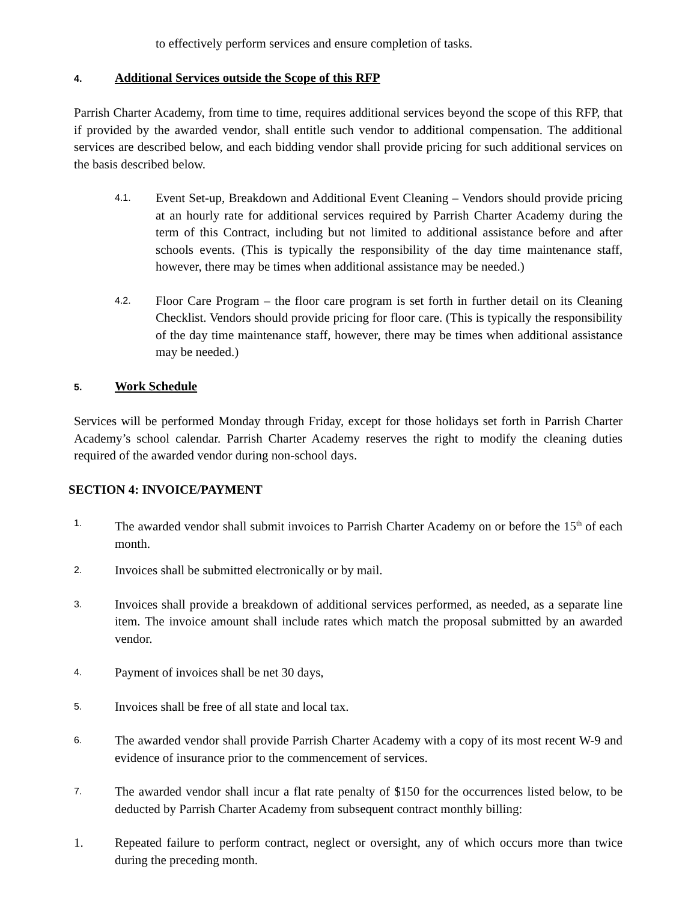to effectively perform services and ensure completion of tasks.
4. Additional Services outside the Scope of this RFP
Parrish Charter Academy, from time to time, requires additional services beyond the scope of this RFP, that if provided by the awarded vendor, shall entitle such vendor to additional compensation. The additional services are described below, and each bidding vendor shall provide pricing for such additional services on the basis described below.
4.1.
Event Set-up, Breakdown and Additional Event Cleaning – Vendors should provide pricing at an hourly rate for additional services required by Parrish Charter Academy during the term of this Contract, including but not limited to additional assistance before and after schools events. (This is typically the responsibility of the day time maintenance staff, however, there may be times when additional assistance may be needed.)
4.2.
Floor Care Program – the floor care program is set forth in further detail on its Cleaning Checklist. Vendors should provide pricing for floor care. (This is typically the responsibility of the day time maintenance staff, however, there may be times when additional assistance may be needed.)
5. Work Schedule
Services will be performed Monday through Friday, except for those holidays set forth in Parrish Charter Academy’s school calendar. Parrish Charter Academy reserves the right to modify the cleaning duties required of the awarded vendor during non-school days.
SECTION 4: INVOICE/PAYMENT
1.
The awarded vendor shall submit invoices to Parrish Charter Academy on or before the 15<sup>th</sup> of each month.
2.
Invoices shall be submitted electronically or by mail.
3.
Invoices shall provide a breakdown of additional services performed, as needed, as a separate line item. The invoice amount shall include rates which match the proposal submitted by an awarded vendor.
4.
Payment of invoices shall be net 30 days,
5.
Invoices shall be free of all state and local tax.
6.
The awarded vendor shall provide Parrish Charter Academy with a copy of its most recent W-9 and evidence of insurance prior to the commencement of services.
7.
The awarded vendor shall incur a flat rate penalty of $150 for the occurrences listed below, to be deducted by Parrish Charter Academy from subsequent contract monthly billing:
1. Repeated failure to perform contract, neglect or oversight, any of which occurs more than twice during the preceding month.